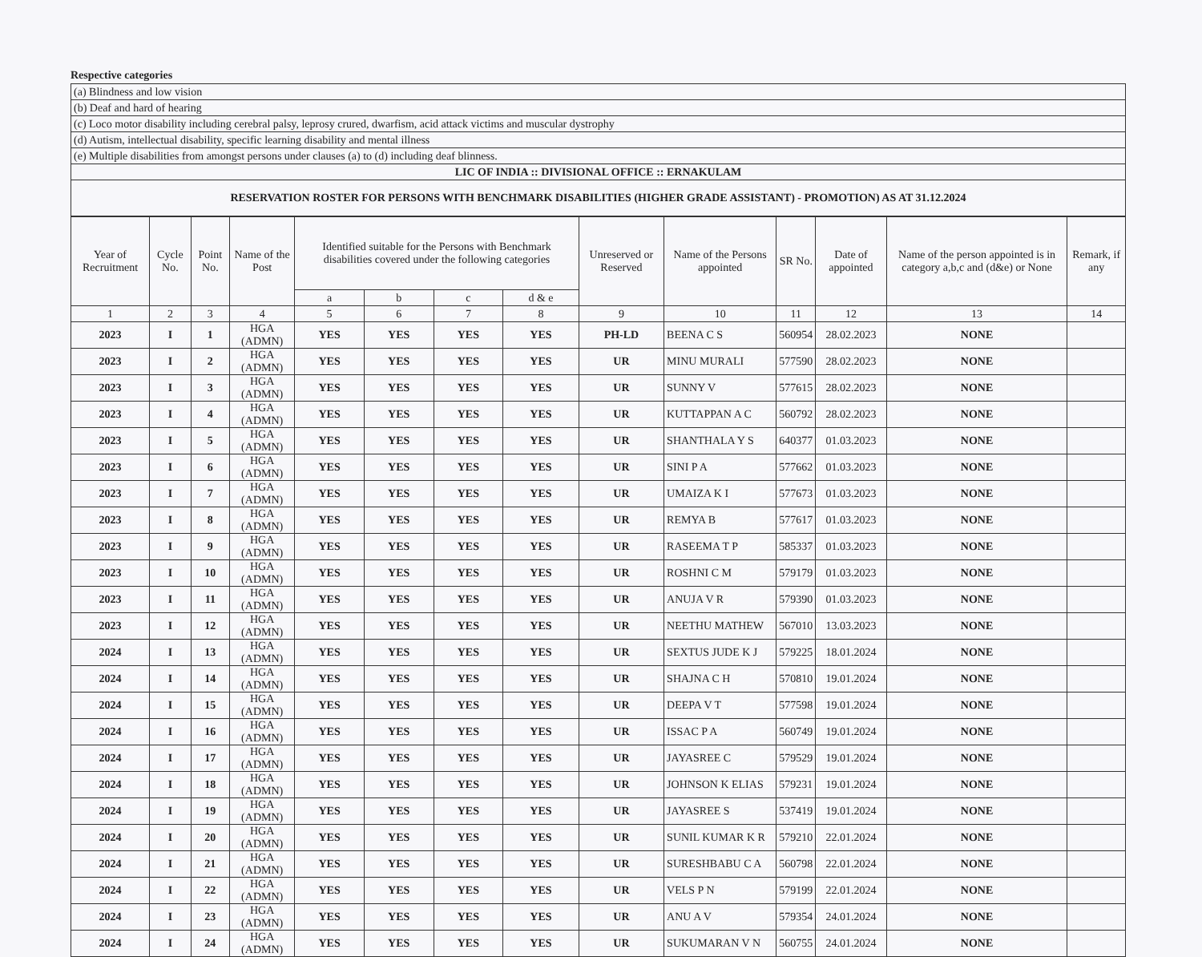Respective categories
| (a) Blindness and low vision |
| (b) Deaf and hard of hearing |
| (c) Loco motor disability including cerebral palsy, leprosy crured, dwarfism, acid attack victims and muscular dystrophy |
| (d) Autism, intellectual disability, specific learning disability and mental illness |
| (e) Multiple disabilities from amongst persons under clauses (a) to (d) including deaf blinness. |
| LIC OF INDIA :: DIVISIONAL OFFICE :: ERNAKULAM |
| RESERVATION ROSTER FOR PERSONS WITH BENCHMARK DISABILITIES (HIGHER GRADE ASSISTANT) - PROMOTION) AS AT 31.12.2024 |
| Year of Recruitment | Cycle No. | Point No. | Name of the Post | Identified suitable for the Persons with Benchmark disabilities covered under the following categories | | | | Unreserved or Reserved | Name of the Persons appointed | SR No. | Date of appointed | Name of the person appointed is in category a,b,c and (d&e) or None | Remark, if any |
| --- | --- | --- | --- | --- | --- | --- | --- | --- | --- | --- | --- | --- | --- |
| | | | | a | b | c | d & e | | | | | | |
| 1 | 2 | 3 | 4 | 5 | 6 | 7 | 8 | 9 | 10 | 11 | 12 | 13 | 14 |
| 2023 | I | 1 | HGA (ADMN) | YES | YES | YES | YES | PH-LD | BEENA C S | 560954 | 28.02.2023 | NONE | |
| 2023 | I | 2 | HGA (ADMN) | YES | YES | YES | YES | UR | MINU MURALI | 577590 | 28.02.2023 | NONE | |
| 2023 | I | 3 | HGA (ADMN) | YES | YES | YES | YES | UR | SUNNY V | 577615 | 28.02.2023 | NONE | |
| 2023 | I | 4 | HGA (ADMN) | YES | YES | YES | YES | UR | KUTTAPPAN A C | 560792 | 28.02.2023 | NONE | |
| 2023 | I | 5 | HGA (ADMN) | YES | YES | YES | YES | UR | SHANTHALA Y S | 640377 | 01.03.2023 | NONE | |
| 2023 | I | 6 | HGA (ADMN) | YES | YES | YES | YES | UR | SINI P A | 577662 | 01.03.2023 | NONE | |
| 2023 | I | 7 | HGA (ADMN) | YES | YES | YES | YES | UR | UMAIZA K I | 577673 | 01.03.2023 | NONE | |
| 2023 | I | 8 | HGA (ADMN) | YES | YES | YES | YES | UR | REMYA B | 577617 | 01.03.2023 | NONE | |
| 2023 | I | 9 | HGA (ADMN) | YES | YES | YES | YES | UR | RASEEMA T P | 585337 | 01.03.2023 | NONE | |
| 2023 | I | 10 | HGA (ADMN) | YES | YES | YES | YES | UR | ROSHNI C M | 579179 | 01.03.2023 | NONE | |
| 2023 | I | 11 | HGA (ADMN) | YES | YES | YES | YES | UR | ANUJA V R | 579390 | 01.03.2023 | NONE | |
| 2023 | I | 12 | HGA (ADMN) | YES | YES | YES | YES | UR | NEETHU MATHEW | 567010 | 13.03.2023 | NONE | |
| 2024 | I | 13 | HGA (ADMN) | YES | YES | YES | YES | UR | SEXTUS JUDE K J | 579225 | 18.01.2024 | NONE | |
| 2024 | I | 14 | HGA (ADMN) | YES | YES | YES | YES | UR | SHAJNA C H | 570810 | 19.01.2024 | NONE | |
| 2024 | I | 15 | HGA (ADMN) | YES | YES | YES | YES | UR | DEEPA V T | 577598 | 19.01.2024 | NONE | |
| 2024 | I | 16 | HGA (ADMN) | YES | YES | YES | YES | UR | ISSAC P A | 560749 | 19.01.2024 | NONE | |
| 2024 | I | 17 | HGA (ADMN) | YES | YES | YES | YES | UR | JAYASREE C | 579529 | 19.01.2024 | NONE | |
| 2024 | I | 18 | HGA (ADMN) | YES | YES | YES | YES | UR | JOHNSON K ELIAS | 579231 | 19.01.2024 | NONE | |
| 2024 | I | 19 | HGA (ADMN) | YES | YES | YES | YES | UR | JAYASREE S | 537419 | 19.01.2024 | NONE | |
| 2024 | I | 20 | HGA (ADMN) | YES | YES | YES | YES | UR | SUNIL KUMAR K R | 579210 | 22.01.2024 | NONE | |
| 2024 | I | 21 | HGA (ADMN) | YES | YES | YES | YES | UR | SURESHBABU C A | 560798 | 22.01.2024 | NONE | |
| 2024 | I | 22 | HGA (ADMN) | YES | YES | YES | YES | UR | VELS P N | 579199 | 22.01.2024 | NONE | |
| 2024 | I | 23 | HGA (ADMN) | YES | YES | YES | YES | UR | ANU A V | 579354 | 24.01.2024 | NONE | |
| 2024 | I | 24 | HGA (ADMN) | YES | YES | YES | YES | UR | SUKUMARAN V N | 560755 | 24.01.2024 | NONE | |